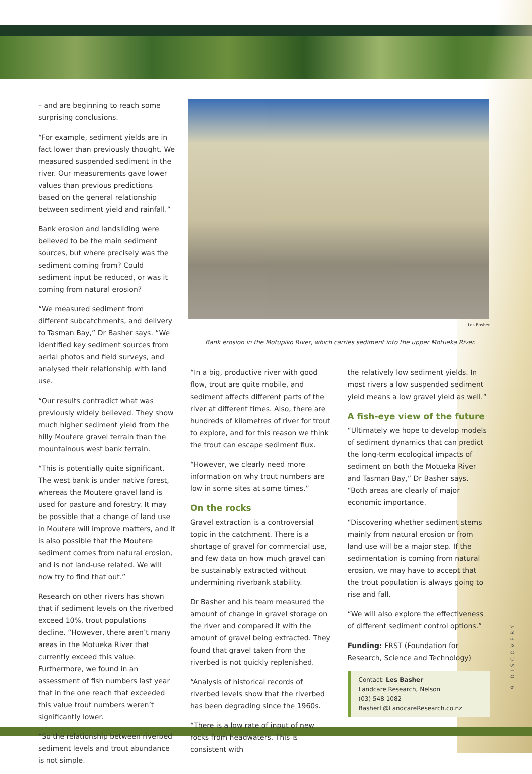– and are beginning to reach some surprising conclusions.
“For example, sediment yields are in fact lower than previously thought. We measured suspended sediment in the river. Our measurements gave lower values than previous predictions based on the general relationship between sediment yield and rainfall.”
Bank erosion and landsliding were believed to be the main sediment sources, but where precisely was the sediment coming from? Could sediment input be reduced, or was it coming from natural erosion?
“We measured sediment from different subcatchments, and delivery to Tasman Bay,” Dr Basher says. “We identified key sediment sources from aerial photos and field surveys, and analysed their relationship with land use.
“Our results contradict what was previously widely believed. They show much higher sediment yield from the hilly Moutere gravel terrain than the mountainous west bank terrain.
“This is potentially quite significant. The west bank is under native forest, whereas the Moutere gravel land is used for pasture and forestry. It may be possible that a change of land use in Moutere will improve matters, and it is also possible that the Moutere sediment comes from natural erosion, and is not land-use related. We will now try to find that out.”
Research on other rivers has shown that if sediment levels on the riverbed exceed 10%, trout populations decline. “However, there aren’t many areas in the Motueka River that currently exceed this value. Furthermore, we found in an assessment of fish numbers last year that in the one reach that exceeded this value trout numbers weren’t significantly lower.
“So the relationship between riverbed sediment levels and trout abundance is not simple.
Les Basher
Bank erosion in the Motupiko River, which carries sediment into the upper Motueka River.
“In a big, productive river with good flow, trout are quite mobile, and sediment affects different parts of the river at different times. Also, there are hundreds of kilometres of river for trout to explore, and for this reason we think the trout can escape sediment flux.
“However, we clearly need more information on why trout numbers are low in some sites at some times.”
On the rocks
Gravel extraction is a controversial topic in the catchment. There is a shortage of gravel for commercial use, and few data on how much gravel can be sustainably extracted without undermining riverbank stability.
Dr Basher and his team measured the amount of change in gravel storage on the river and compared it with the amount of gravel being extracted. They found that gravel taken from the riverbed is not quickly replenished.
“Analysis of historical records of riverbed levels show that the riverbed has been degrading since the 1960s.
“There is a low rate of input of new rocks from headwaters. This is consistent with
the relatively low sediment yields. In most rivers a low suspended sediment yield means a low gravel yield as well.”
A fish-eye view of the future
“Ultimately we hope to develop models of sediment dynamics that can predict the long-term ecological impacts of sediment on both the Motueka River and Tasman Bay,” Dr Basher says. “Both areas are clearly of major economic importance.
“Discovering whether sediment stems mainly from natural erosion or from land use will be a major step. If the sedimentation is coming from natural erosion, we may have to accept that the trout population is always going to rise and fall.
“We will also explore the effectiveness of different sediment control options.”
Funding: FRST (Foundation for Research, Science and Technology)
Contact: Les Basher
Landcare Research, Nelson
(03) 548 1082
BasherL@LandcareResearch.co.nz
9 DISCOVERY